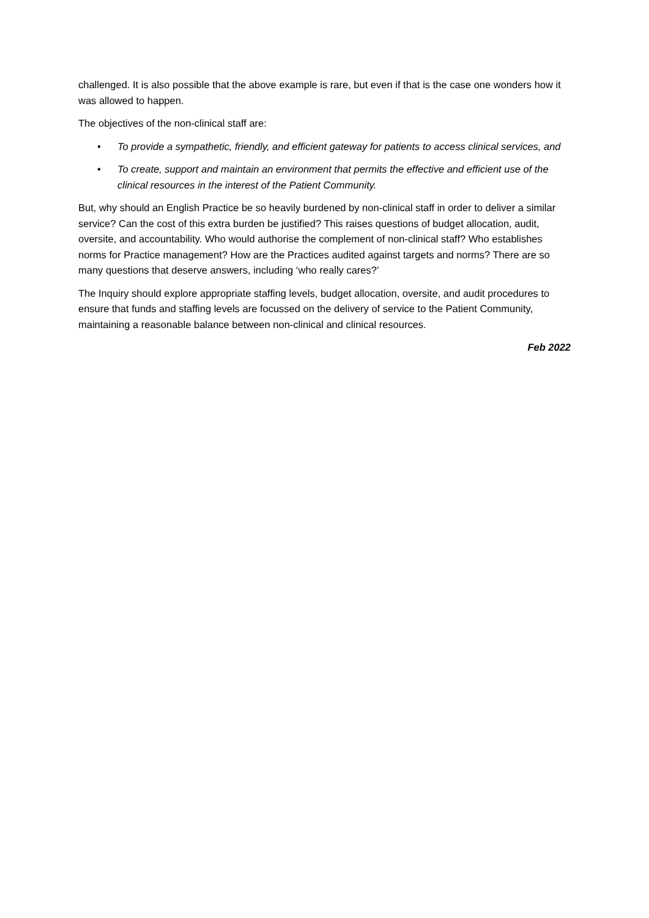challenged. It is also possible that the above example is rare, but even if that is the case one wonders how it was allowed to happen.
The objectives of the non-clinical staff are:
• To provide a sympathetic, friendly, and efficient gateway for patients to access clinical services, and
• To create, support and maintain an environment that permits the effective and efficient use of the clinical resources in the interest of the Patient Community.
But, why should an English Practice be so heavily burdened by non-clinical staff in order to deliver a similar service? Can the cost of this extra burden be justified? This raises questions of budget allocation, audit, oversite, and accountability. Who would authorise the complement of non-clinical staff? Who establishes norms for Practice management? How are the Practices audited against targets and norms? There are so many questions that deserve answers, including ‘who really cares?’
The Inquiry should explore appropriate staffing levels, budget allocation, oversite, and audit procedures to ensure that funds and staffing levels are focussed on the delivery of service to the Patient Community, maintaining a reasonable balance between non-clinical and clinical resources.
Feb 2022